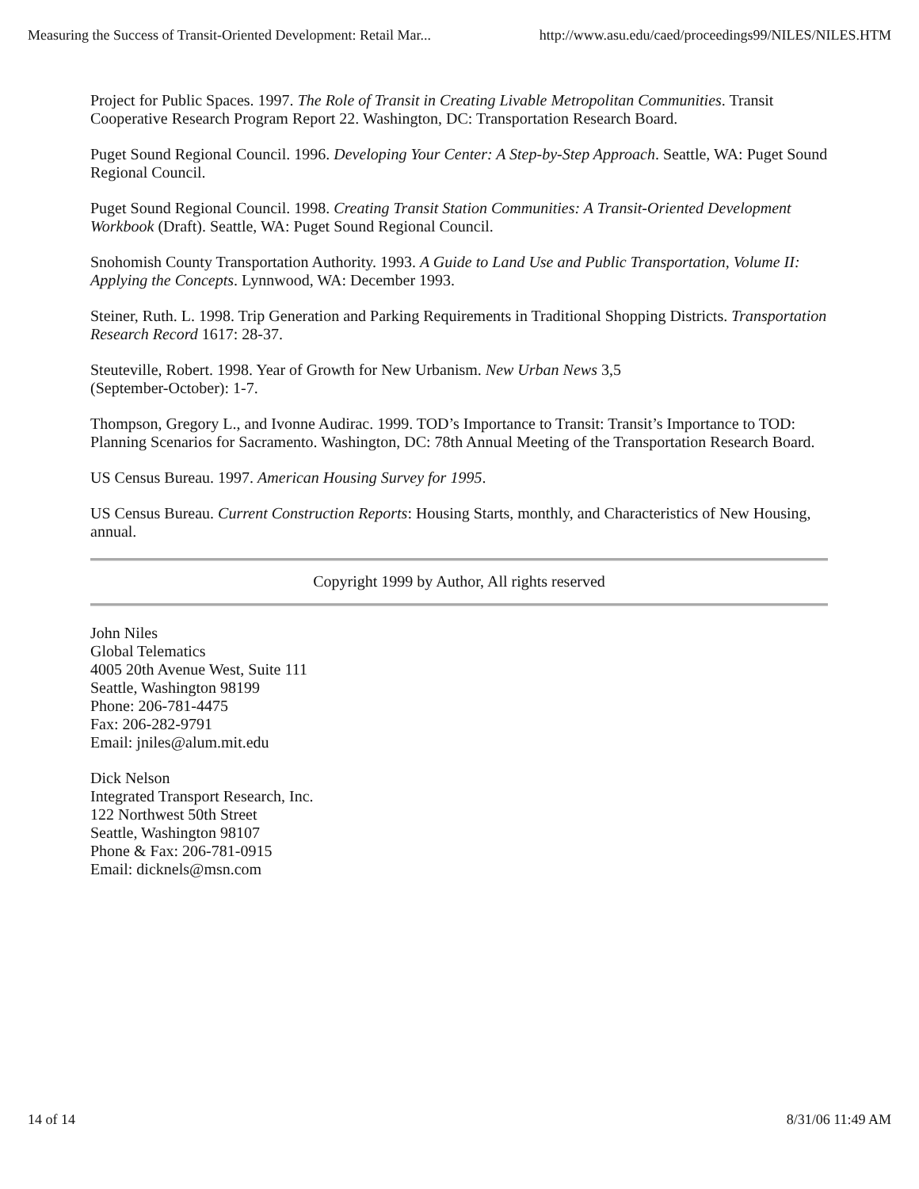Measuring the Success of Transit-Oriented Development: Retail Mar... http://www.asu.edu/caed/proceedings99/NILES/NILES.HTM
Project for Public Spaces. 1997. The Role of Transit in Creating Livable Metropolitan Communities. Transit Cooperative Research Program Report 22. Washington, DC: Transportation Research Board.
Puget Sound Regional Council. 1996. Developing Your Center: A Step-by-Step Approach. Seattle, WA: Puget Sound Regional Council.
Puget Sound Regional Council. 1998. Creating Transit Station Communities: A Transit-Oriented Development Workbook (Draft). Seattle, WA: Puget Sound Regional Council.
Snohomish County Transportation Authority. 1993. A Guide to Land Use and Public Transportation, Volume II: Applying the Concepts. Lynnwood, WA: December 1993.
Steiner, Ruth. L. 1998. Trip Generation and Parking Requirements in Traditional Shopping Districts. Transportation Research Record 1617: 28-37.
Steuteville, Robert. 1998. Year of Growth for New Urbanism. New Urban News 3,5
(September-October): 1-7.
Thompson, Gregory L., and Ivonne Audirac. 1999. TOD’s Importance to Transit: Transit’s Importance to TOD: Planning Scenarios for Sacramento. Washington, DC: 78th Annual Meeting of the Transportation Research Board.
US Census Bureau. 1997. American Housing Survey for 1995.
US Census Bureau. Current Construction Reports: Housing Starts, monthly, and Characteristics of New Housing, annual.
Copyright 1999 by Author, All rights reserved
John Niles
Global Telematics
4005 20th Avenue West, Suite 111
Seattle, Washington 98199
Phone: 206-781-4475
Fax: 206-282-9791
Email: jniles@alum.mit.edu
Dick Nelson
Integrated Transport Research, Inc.
122 Northwest 50th Street
Seattle, Washington 98107
Phone & Fax: 206-781-0915
Email: dicknels@msn.com
14 of 14 8/31/06 11:49 AM